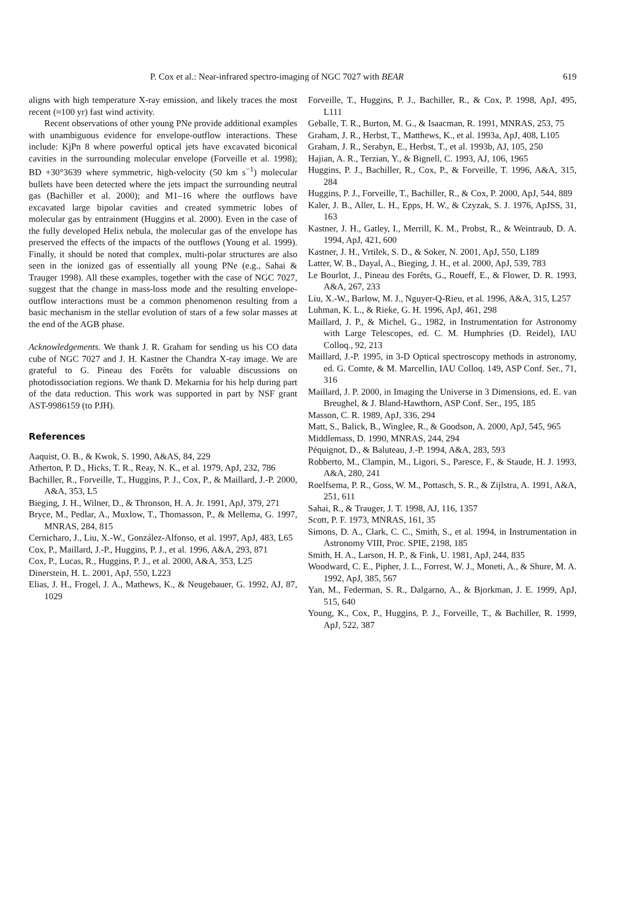P. Cox et al.: Near-infrared spectro-imaging of NGC 7027 with BEAR 619
aligns with high temperature X-ray emission, and likely traces the most recent (≈100 yr) fast wind activity.
Recent observations of other young PNe provide additional examples with unambiguous evidence for envelope-outflow interactions. These include: KjPn 8 where powerful optical jets have excavated biconical cavities in the surrounding molecular envelope (Forveille et al. 1998); BD +30°3639 where symmetric, high-velocity (50 km s<sup>−1</sup>) molecular bullets have been detected where the jets impact the surrounding neutral gas (Bachiller et al. 2000); and M1–16 where the outflows have excavated large bipolar cavities and created symmetric lobes of molecular gas by entrainment (Huggins et al. 2000). Even in the case of the fully developed Helix nebula, the molecular gas of the envelope has preserved the effects of the impacts of the outflows (Young et al. 1999). Finally, it should be noted that complex, multi-polar structures are also seen in the ionized gas of essentially all young PNe (e.g., Sahai & Trauger 1998). All these examples, together with the case of NGC 7027, suggest that the change in mass-loss mode and the resulting envelope-outflow interactions must be a common phenomenon resulting from a basic mechanism in the stellar evolution of stars of a few solar masses at the end of the AGB phase.
Acknowledgements. We thank J. R. Graham for sending us his CO data cube of NGC 7027 and J. H. Kastner the Chandra X-ray image. We are grateful to G. Pineau des Forêts for valuable discussions on photodissociation regions. We thank D. Mekarnia for his help during part of the data reduction. This work was supported in part by NSF grant AST-9986159 (to PJH).
References
Aaquist, O. B., & Kwok, S. 1990, A&AS, 84, 229
Atherton, P. D., Hicks, T. R., Reay, N. K., et al. 1979, ApJ, 232, 786
Bachiller, R., Forveille, T., Huggins, P. J., Cox, P., & Maillard, J.-P. 2000, A&A, 353, L5
Bieging, J. H., Wilner, D., & Thronson, H. A. Jr. 1991, ApJ, 379, 271
Bryce, M., Pedlar, A., Muxlow, T., Thomasson, P., & Mellema, G. 1997, MNRAS, 284, 815
Cernicharo, J., Liu, X.-W., González-Alfonso, et al. 1997, ApJ, 483, L65
Cox, P., Maillard, J.-P., Huggins, P. J., et al. 1996, A&A, 293, 871
Cox, P., Lucas, R., Huggins, P. J., et al. 2000, A&A, 353, L25
Dinerstein, H. L. 2001, ApJ, 550, L223
Elias, J. H., Frogel, J. A., Mathews, K., & Neugebauer, G. 1992, AJ, 87, 1029
Forveille, T., Huggins, P. J., Bachiller, R., & Cox, P. 1998, ApJ, 495, L111
Geballe, T. R., Burton, M. G., & Isaacman, R. 1991, MNRAS, 253, 75
Graham, J. R., Herbst, T., Matthews, K., et al. 1993a, ApJ, 408, L105
Graham, J. R., Serabyn, E., Herbst, T., et al. 1993b, AJ, 105, 250
Hajian, A. R., Terzian, Y., & Bignell, C. 1993, AJ, 106, 1965
Huggins, P. J., Bachiller, R., Cox, P., & Forveille, T. 1996, A&A, 315, 284
Huggins, P. J., Forveille, T., Bachiller, R., & Cox, P. 2000, ApJ, 544, 889
Kaler, J. B., Aller, L. H., Epps, H. W., & Czyzak, S. J. 1976, ApJSS, 31, 163
Kastner, J. H., Gatley, I., Merrill, K. M., Probst, R., & Weintraub, D. A. 1994, ApJ, 421, 600
Kastner, J. H., Vrtilek, S. D., & Soker, N. 2001, ApJ, 550, L189
Latter, W. B., Dayal, A., Bieging, J. H., et al. 2000, ApJ, 539, 783
Le Bourlot, J., Pineau des Forêts, G., Roueff, E., & Flower, D. R. 1993, A&A, 267, 233
Liu, X.-W., Barlow, M. J., Nguyer-Q-Rieu, et al. 1996, A&A, 315, L257
Luhman, K. L., & Rieke, G. H. 1996, ApJ, 461, 298
Maillard, J. P., & Michel, G., 1982, in Instrumentation for Astronomy with Large Telescopes, ed. C. M. Humphries (D. Reidel), IAU Colloq., 92, 213
Maillard, J.-P. 1995, in 3-D Optical spectroscopy methods in astronomy, ed. G. Comte, & M. Marcellin, IAU Colloq. 149, ASP Conf. Ser., 71, 316
Maillard, J. P. 2000, in Imaging the Universe in 3 Dimensions, ed. E. van Breughel, & J. Bland-Hawthorn, ASP Conf. Ser., 195, 185
Masson, C. R. 1989, ApJ, 336, 294
Matt, S., Balick, B., Winglee, R., & Goodson, A. 2000, ApJ, 545, 965
Middlemass, D. 1990, MNRAS, 244, 294
Péquignot, D., & Baluteau, J.-P. 1994, A&A, 283, 593
Robberto, M., Clampin, M., Ligori, S., Paresce, F., & Staude, H. J. 1993, A&A, 280, 241
Roelfsema, P. R., Goss, W. M., Pottasch, S. R., & Zijlstra, A. 1991, A&A, 251, 611
Sahai, R., & Trauger, J. T. 1998, AJ, 116, 1357
Scott, P. F. 1973, MNRAS, 161, 35
Simons, D. A., Clark, C. C., Smith, S., et al. 1994, in Instrumentation in Astronomy VIII, Proc. SPIE, 2198, 185
Smith, H. A., Larson, H. P., & Fink, U. 1981, ApJ, 244, 835
Woodward, C. E., Pipher, J. L., Forrest, W. J., Moneti, A., & Shure, M. A. 1992, ApJ, 385, 567
Yan, M., Federman, S. R., Dalgarno, A., & Bjorkman, J. E. 1999, ApJ, 515, 640
Young, K., Cox, P., Huggins, P. J., Forveille, T., & Bachiller, R. 1999, ApJ, 522, 387